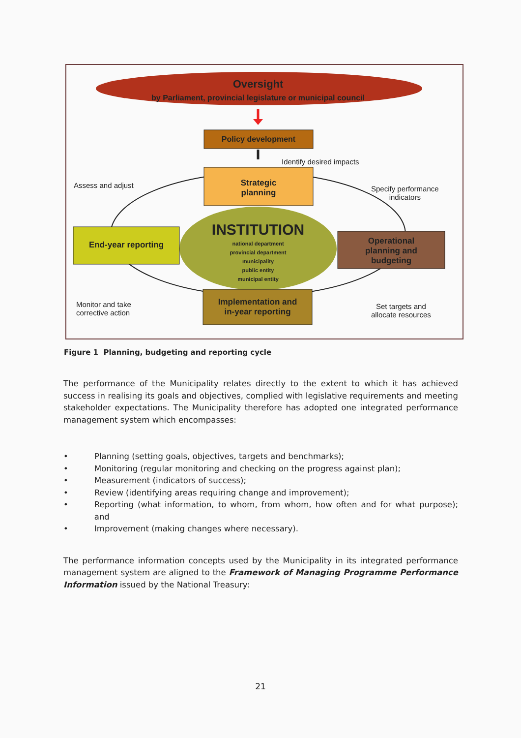Oversight
by Parliament, provincial legislature or municipal council
Policy development
Identify desired impacts
Assess and adjust
Strategic
planning
Specify performance
indicators
INSTITUTION
national department
provincial department
municipality
public entity
municipal entity
End-year reporting
Operational
planning and
budgeting
Monitor and take
corrective action
Implementation and
in-year reporting
Set targets and
allocate resources
Figure 1 Planning, budgeting and reporting cycle
The performance of the Municipality relates directly to the extent to which it has achieved success in realising its goals and objectives, complied with legislative requirements and meeting stakeholder expectations. The Municipality therefore has adopted one integrated performance management system which encompasses:
• Planning (setting goals, objectives, targets and benchmarks);
• Monitoring (regular monitoring and checking on the progress against plan);
• Measurement (indicators of success);
• Review (identifying areas requiring change and improvement);
• Reporting (what information, to whom, from whom, how often and for what purpose); and
• Improvement (making changes where necessary).
The performance information concepts used by the Municipality in its integrated performance management system are aligned to the Framework of Managing Programme Performance Information issued by the National Treasury:
21